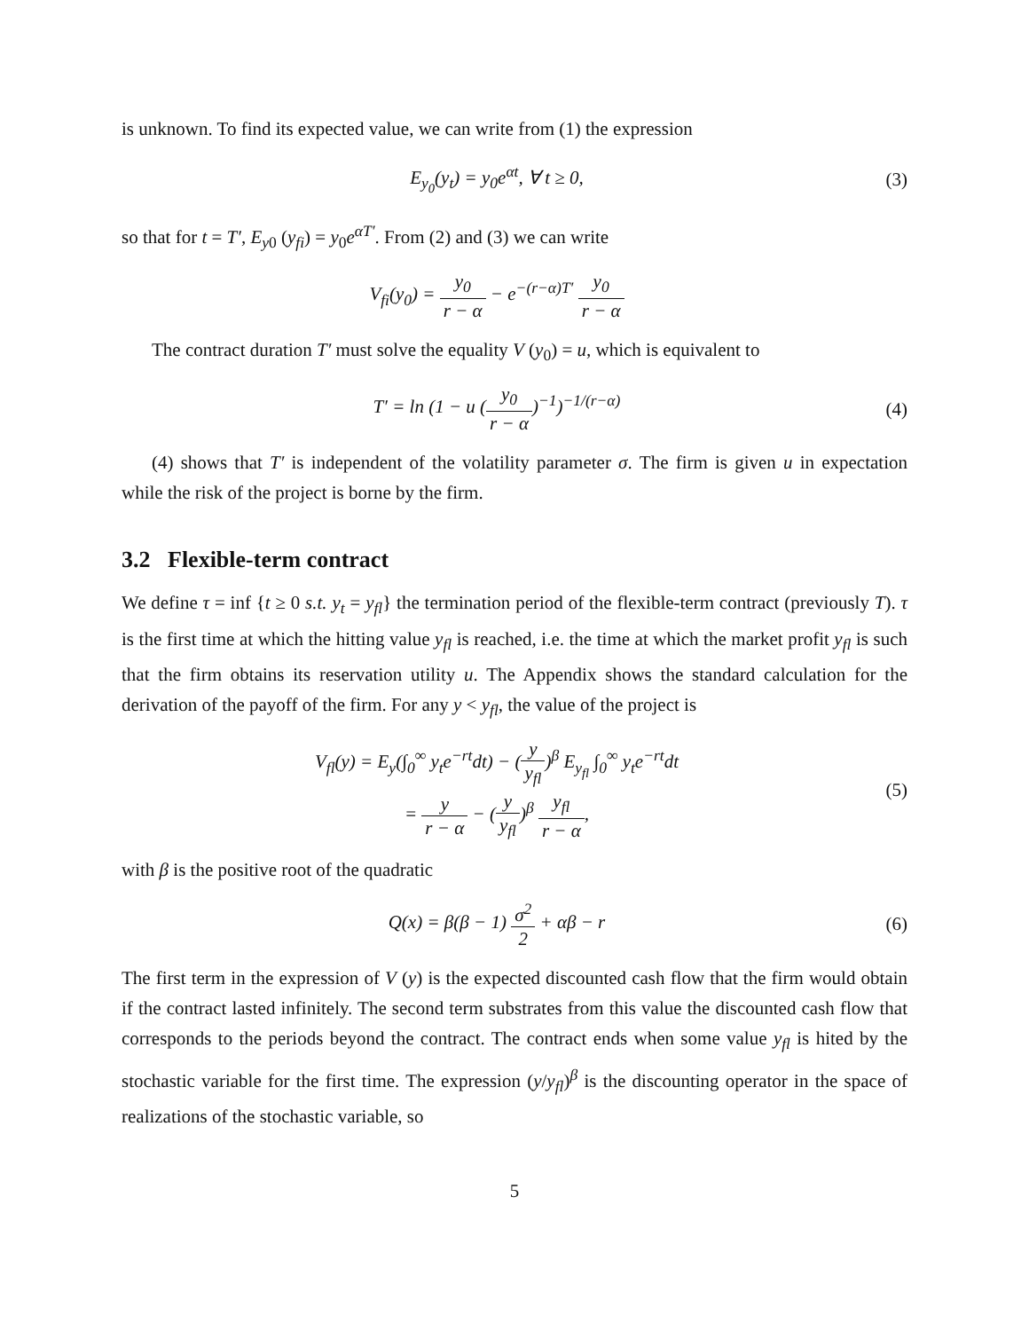is unknown. To find its expected value, we can write from (1) the expression
E<sub>y<sub>0</sub></sub>(y<sub>t</sub>) = y<sub>0</sub>e<sup>αt</sup>, ∀ t ≥ 0, (3)
so that for t = T′, E<sub>y0</sub> (y<sub>fi</sub>) = y<sub>0</sub>e<sup>αT′</sup>. From (2) and (3) we can write
V<sub>fi</sub>(y<sub>0</sub>) = y<sub>0</sub> r − α − e<sup>−(r−α)T′</sup> y<sub>0</sub> r − α
The contract duration T′ must solve the equality V (y<sub>0</sub>) = u, which is equivalent to
T′ = ln (1 − u (y<sub>0</sub> r − α)<sup>−1</sup>)<sup>−1/(r−α)</sup>
(4)
(4) shows that T′ is independent of the volatility parameter σ. The firm is given u in expectation while the risk of the project is borne by the firm.
3.2 Flexible-term contract
We define τ = inf {t ≥ 0 s.t. y<sub>t</sub> = y<sub>fl</sub>} the termination period of the flexible-term contract (previously T). τ is the first time at which the hitting value y<sub>fl</sub> is reached, i.e. the time at which the market profit y<sub>fl</sub> is such that the firm obtains its reservation utility u. The Appendix shows the standard calculation for the derivation of the payoff of the firm. For any y < y<sub>fl</sub>, the value of the project is
V<sub>fl</sub>(y) = E<sub>y</sub>(∫<sub>0</sub><sup>∞</sup> y<sub>t</sub>e<sup>−rt</sup>dt) − (y y<sub>fl</sub>)<sup>β</sup> E<sub>y<sub>fl</sub></sub> ∫<sub>0</sub><sup>∞</sup> y<sub>t</sub>e<sup>−rt</sup>dt
= y r − α − (y y<sub>fl</sub>)<sup>β</sup> y<sub>fl</sub> r − α,
(5)
with β is the positive root of the quadratic
Q(x) = β(β − 1) σ<sup>2</sup> 2 + αβ − r (6)
The first term in the expression of V (y) is the expected discounted cash flow that the firm would obtain if the contract lasted infinitely. The second term substrates from this value the discounted cash flow that corresponds to the periods beyond the contract. The contract ends when some value y<sub>fl</sub> is hited by the stochastic variable for the first time. The expression (y/y<sub>fl</sub>)<sup>β</sup> is the discounting operator in the space of realizations of the stochastic variable, so
5